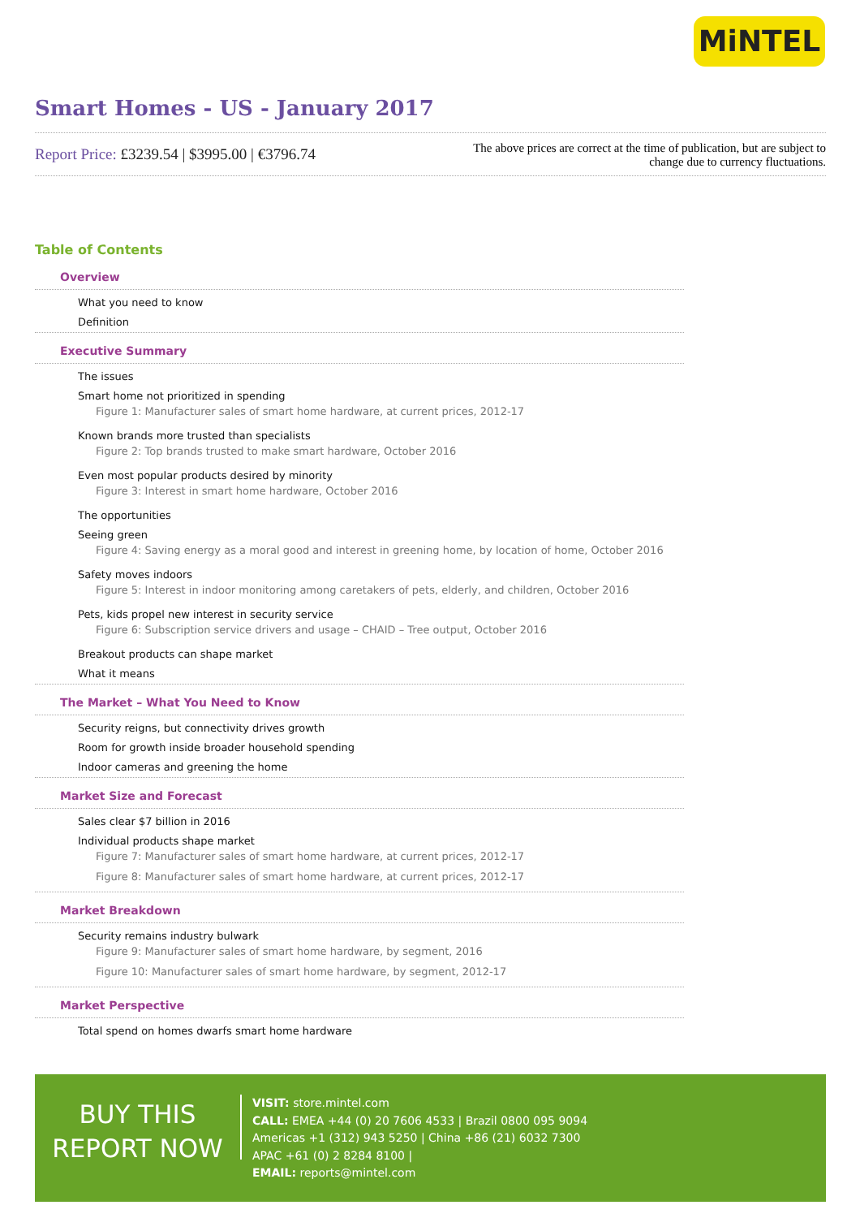MiNTEL
Smart Homes - US - January 2017
Report Price: £3239.54 | $3995.00 | €3796.74
The above prices are correct at the time of publication, but are subject to change due to currency fluctuations.
Table of Contents
Overview
What you need to know
Definition
Executive Summary
The issues
Smart home not prioritized in spending
Figure 1: Manufacturer sales of smart home hardware, at current prices, 2012-17
Known brands more trusted than specialists
Figure 2: Top brands trusted to make smart hardware, October 2016
Even most popular products desired by minority
Figure 3: Interest in smart home hardware, October 2016
The opportunities
Seeing green
Figure 4: Saving energy as a moral good and interest in greening home, by location of home, October 2016
Safety moves indoors
Figure 5: Interest in indoor monitoring among caretakers of pets, elderly, and children, October 2016
Pets, kids propel new interest in security service
Figure 6: Subscription service drivers and usage – CHAID – Tree output, October 2016
Breakout products can shape market
What it means
The Market – What You Need to Know
Security reigns, but connectivity drives growth
Room for growth inside broader household spending
Indoor cameras and greening the home
Market Size and Forecast
Sales clear $7 billion in 2016
Individual products shape market
Figure 7: Manufacturer sales of smart home hardware, at current prices, 2012-17
Figure 8: Manufacturer sales of smart home hardware, at current prices, 2012-17
Market Breakdown
Security remains industry bulwark
Figure 9: Manufacturer sales of smart home hardware, by segment, 2016
Figure 10: Manufacturer sales of smart home hardware, by segment, 2012-17
Market Perspective
Total spend on homes dwarfs smart home hardware
BUY THIS
REPORT NOW
VISIT: store.mintel.com
CALL: EMEA +44 (0) 20 7606 4533 | Brazil 0800 095 9094
Americas +1 (312) 943 5250 | China +86 (21) 6032 7300
APAC +61 (0) 2 8284 8100 |
EMAIL: reports@mintel.com